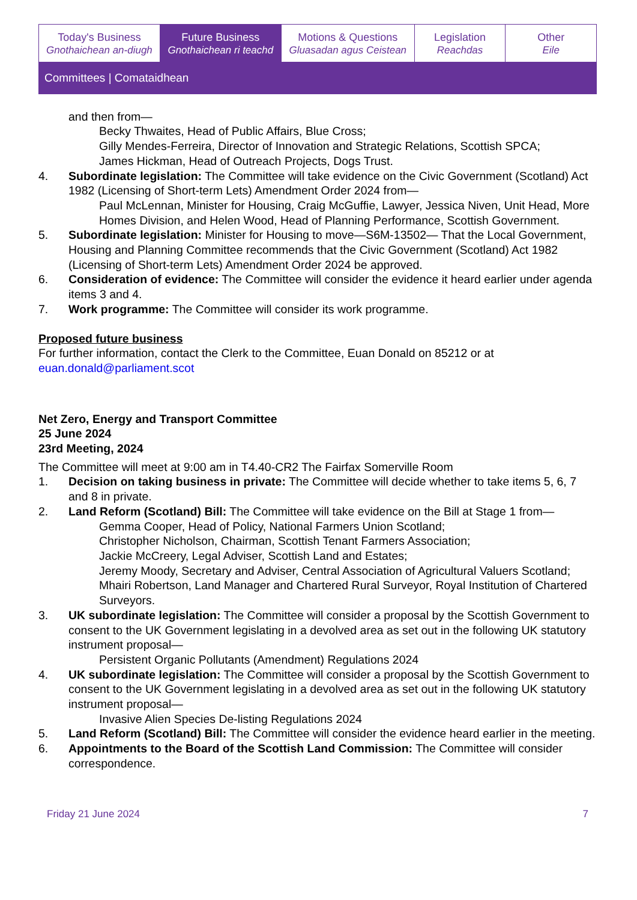Today's Business
Gnothaichean an-diugh
Future Business
Gnothaichean ri teachd
Motions & Questions
Gluasadan agus Ceistean
Legislation
Reachdas
Other
Eile
Committees | Comataidhean
and then from—
Becky Thwaites, Head of Public Affairs, Blue Cross;
Gilly Mendes-Ferreira, Director of Innovation and Strategic Relations, Scottish SPCA;
James Hickman, Head of Outreach Projects, Dogs Trust.
4. Subordinate legislation: The Committee will take evidence on the Civic Government (Scotland) Act 1982 (Licensing of Short-term Lets) Amendment Order 2024 from—
Paul McLennan, Minister for Housing, Craig McGuffie, Lawyer, Jessica Niven, Unit Head, More Homes Division, and Helen Wood, Head of Planning Performance, Scottish Government.
5. Subordinate legislation: Minister for Housing to move—S6M-13502— That the Local Government, Housing and Planning Committee recommends that the Civic Government (Scotland) Act 1982 (Licensing of Short-term Lets) Amendment Order 2024 be approved.
6. Consideration of evidence: The Committee will consider the evidence it heard earlier under agenda items 3 and 4.
7. Work programme: The Committee will consider its work programme.
Proposed future business
For further information, contact the Clerk to the Committee, Euan Donald on 85212 or at euan.donald@parliament.scot
Net Zero, Energy and Transport Committee
25 June 2024
23rd Meeting, 2024
The Committee will meet at 9:00 am in T4.40-CR2 The Fairfax Somerville Room
1. Decision on taking business in private: The Committee will decide whether to take items 5, 6, 7 and 8 in private.
2. Land Reform (Scotland) Bill: The Committee will take evidence on the Bill at Stage 1 from—
Gemma Cooper, Head of Policy, National Farmers Union Scotland;
Christopher Nicholson, Chairman, Scottish Tenant Farmers Association;
Jackie McCreery, Legal Adviser, Scottish Land and Estates;
Jeremy Moody, Secretary and Adviser, Central Association of Agricultural Valuers Scotland;
Mhairi Robertson, Land Manager and Chartered Rural Surveyor, Royal Institution of Chartered Surveyors.
3. UK subordinate legislation: The Committee will consider a proposal by the Scottish Government to consent to the UK Government legislating in a devolved area as set out in the following UK statutory instrument proposal—
Persistent Organic Pollutants (Amendment) Regulations 2024
4. UK subordinate legislation: The Committee will consider a proposal by the Scottish Government to consent to the UK Government legislating in a devolved area as set out in the following UK statutory instrument proposal—
Invasive Alien Species De-listing Regulations 2024
5. Land Reform (Scotland) Bill: The Committee will consider the evidence heard earlier in the meeting.
6. Appointments to the Board of the Scottish Land Commission: The Committee will consider correspondence.
Friday 21 June 2024 7